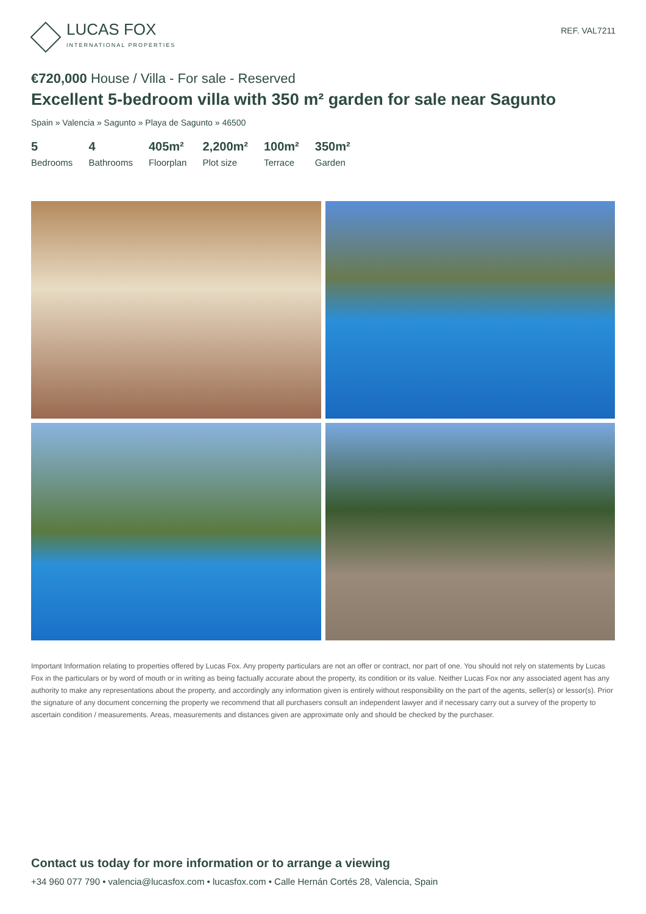LUCAS FOX
INTERNATIONAL PROPERTIES
REF. VAL7211
€720,000 House / Villa - For sale - Reserved
Excellent 5-bedroom villa with 350 m² garden for sale near Sagunto
Spain » Valencia » Sagunto » Playa de Sagunto » 46500
5
Bedrooms
4
Bathrooms
405m²
Floorplan
2,200m²
Plot size
100m²
Terrace
350m²
Garden
Important Information relating to properties offered by Lucas Fox. Any property particulars are not an offer or contract, nor part of one. You should not rely on statements by Lucas Fox in the particulars or by word of mouth or in writing as being factually accurate about the property, its condition or its value. Neither Lucas Fox nor any associated agent has any authority to make any representations about the property, and accordingly any information given is entirely without responsibility on the part of the agents, seller(s) or lessor(s). Prior the signature of any document concerning the property we recommend that all purchasers consult an independent lawyer and if necessary carry out a survey of the property to ascertain condition / measurements. Areas, measurements and distances given are approximate only and should be checked by the purchaser.
Contact us today for more information or to arrange a viewing
+34 960 077 790 • valencia@lucasfox.com • lucasfox.com • Calle Hernán Cortés 28, Valencia, Spain